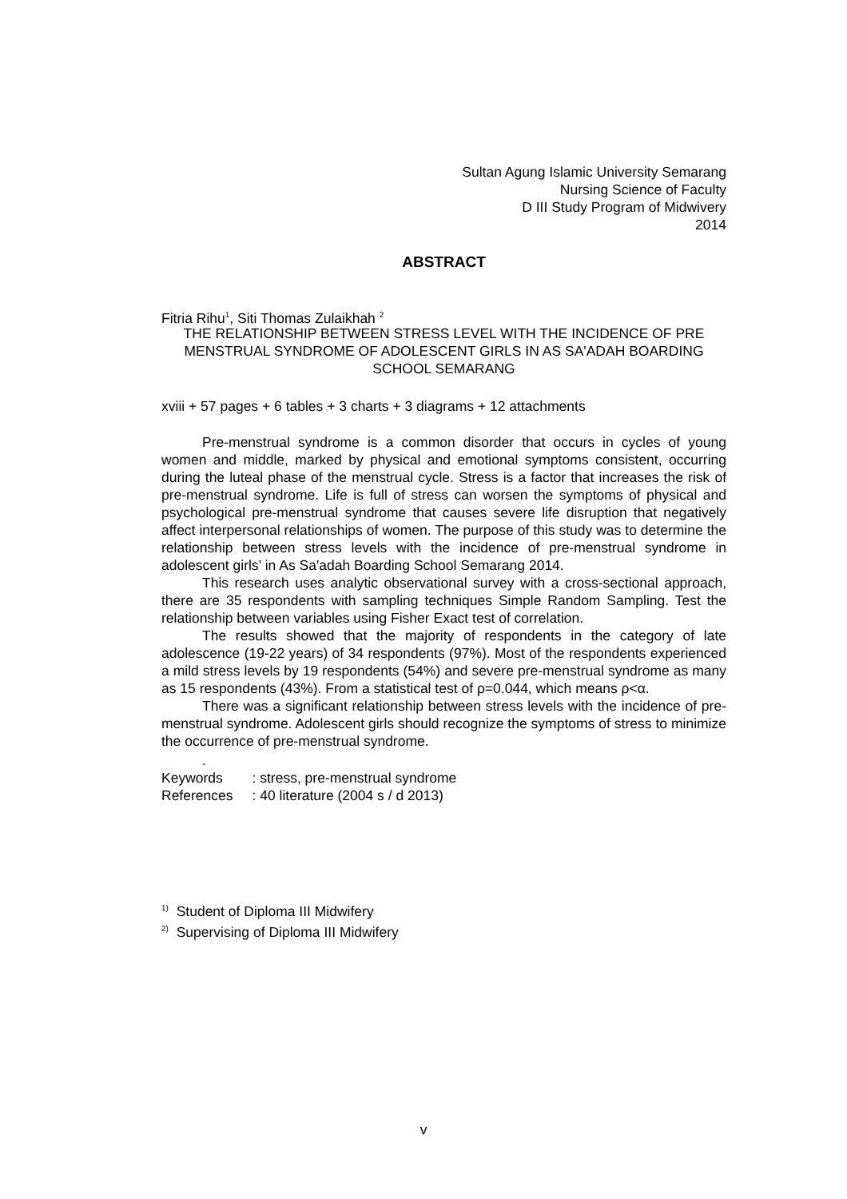Sultan Agung Islamic University Semarang
Nursing Science of Faculty
D III Study Program of Midwivery
2014
ABSTRACT
Fitria Rihu<sup>1</sup>, Siti Thomas Zulaikhah <sup>2</sup>
THE RELATIONSHIP BETWEEN STRESS LEVEL WITH THE INCIDENCE OF PRE MENSTRUAL SYNDROME OF ADOLESCENT GIRLS IN AS SA'ADAH BOARDING SCHOOL SEMARANG
xviii + 57 pages + 6 tables + 3 charts + 3 diagrams + 12 attachments
Pre-menstrual syndrome is a common disorder that occurs in cycles of young women and middle, marked by physical and emotional symptoms consistent, occurring during the luteal phase of the menstrual cycle. Stress is a factor that increases the risk of pre-menstrual syndrome. Life is full of stress can worsen the symptoms of physical and psychological pre-menstrual syndrome that causes severe life disruption that negatively affect interpersonal relationships of women. The purpose of this study was to determine the relationship between stress levels with the incidence of pre-menstrual syndrome in adolescent girls’ in As Sa'adah Boarding School Semarang 2014.
This research uses analytic observational survey with a cross-sectional approach, there are 35 respondents with sampling techniques Simple Random Sampling. Test the relationship between variables using Fisher Exact test of correlation.
The results showed that the majority of respondents in the category of late adolescence (19-22 years) of 34 respondents (97%). Most of the respondents experienced a mild stress levels by 19 respondents (54%) and severe pre-menstrual syndrome as many as 15 respondents (43%). From a statistical test of ρ=0.044, which means ρ<α.
There was a significant relationship between stress levels with the incidence of pre-menstrual syndrome. Adolescent girls should recognize the symptoms of stress to minimize the occurrence of pre-menstrual syndrome.
.
| Keywords | : stress, pre-menstrual syndrome |
| References | : 40 literature (2004 s / d 2013) |
<sup>1)</sup> Student of Diploma III Midwifery
<sup>2)</sup> Supervising of Diploma III Midwifery
v